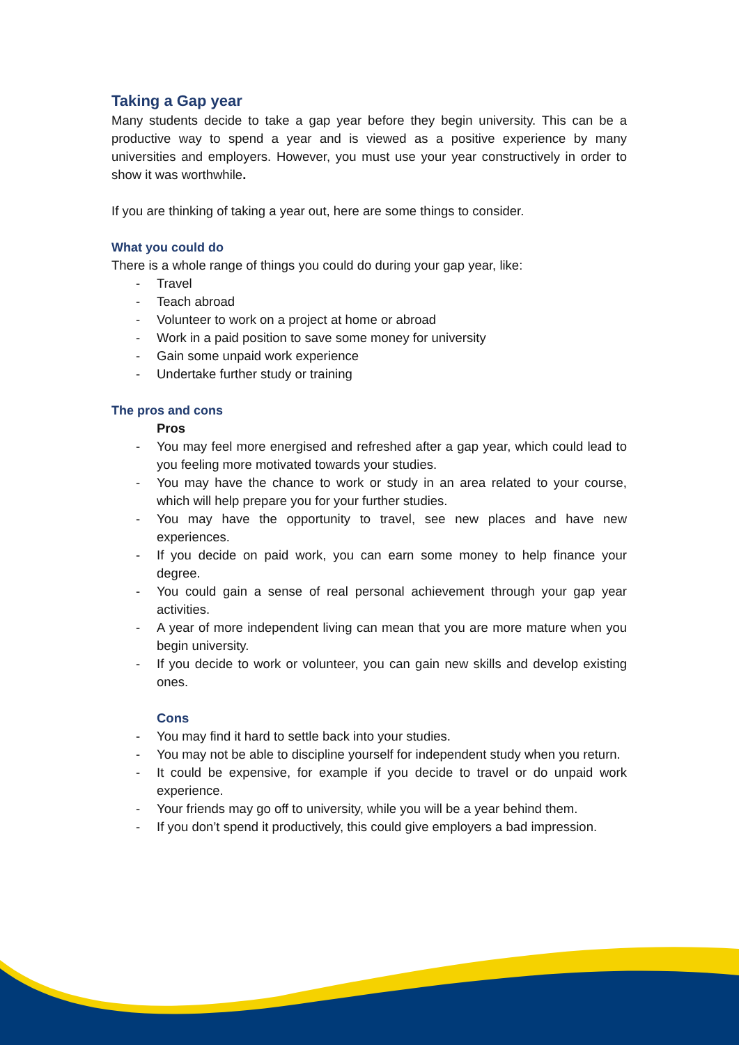Taking a Gap year
Many students decide to take a gap year before they begin university. This can be a productive way to spend a year and is viewed as a positive experience by many universities and employers. However, you must use your year constructively in order to show it was worthwhile.
If you are thinking of taking a year out, here are some things to consider.
What you could do
There is a whole range of things you could do during your gap year, like:
- Travel
- Teach abroad
- Volunteer to work on a project at home or abroad
- Work in a paid position to save some money for university
- Gain some unpaid work experience
- Undertake further study or training
The pros and cons
Pros
- You may feel more energised and refreshed after a gap year, which could lead to you feeling more motivated towards your studies.
- You may have the chance to work or study in an area related to your course, which will help prepare you for your further studies.
- You may have the opportunity to travel, see new places and have new experiences.
- If you decide on paid work, you can earn some money to help finance your degree.
- You could gain a sense of real personal achievement through your gap year activities.
- A year of more independent living can mean that you are more mature when you begin university.
- If you decide to work or volunteer, you can gain new skills and develop existing ones.
Cons
- You may find it hard to settle back into your studies.
- You may not be able to discipline yourself for independent study when you return.
- It could be expensive, for example if you decide to travel or do unpaid work experience.
- Your friends may go off to university, while you will be a year behind them.
- If you don’t spend it productively, this could give employers a bad impression.